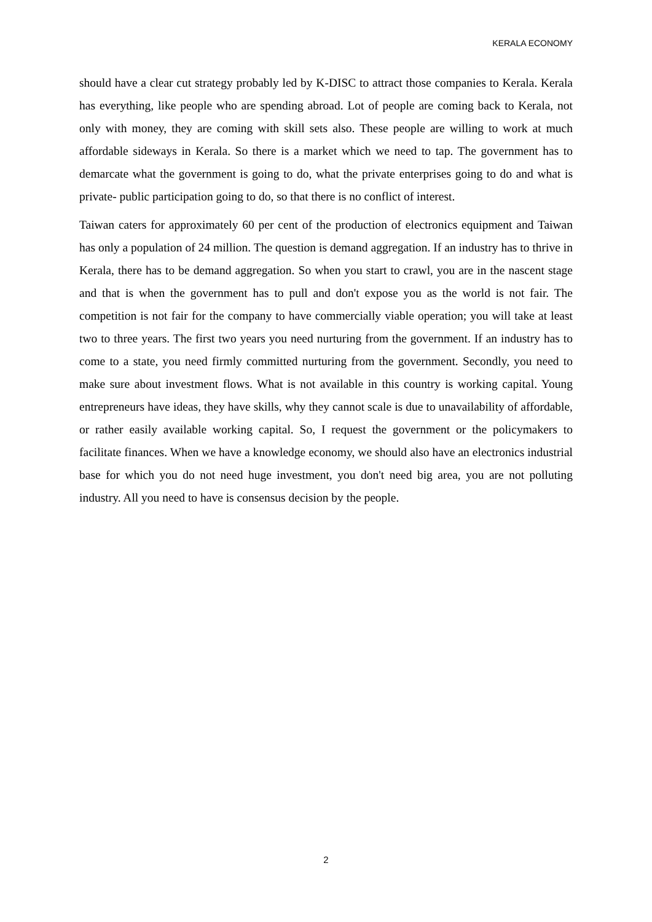KERALA ECONOMY
should have a clear cut strategy probably led by K-DISC to attract those companies to Kerala. Kerala has everything, like people who are spending abroad. Lot of people are coming back to Kerala, not only with money, they are coming with skill sets also. These people are willing to work at much affordable sideways in Kerala. So there is a market which we need to tap. The government has to demarcate what the government is going to do, what the private enterprises going to do and what is private- public participation going to do, so that there is no conflict of interest.
Taiwan caters for approximately 60 per cent of the production of electronics equipment and Taiwan has only a population of 24 million. The question is demand aggregation. If an industry has to thrive in Kerala, there has to be demand aggregation. So when you start to crawl, you are in the nascent stage and that is when the government has to pull and don't expose you as the world is not fair. The competition is not fair for the company to have commercially viable operation; you will take at least two to three years. The first two years you need nurturing from the government. If an industry has to come to a state, you need firmly committed nurturing from the government. Secondly, you need to make sure about investment flows. What is not available in this country is working capital. Young entrepreneurs have ideas, they have skills, why they cannot scale is due to unavailability of affordable, or rather easily available working capital. So, I request the government or the policymakers to facilitate finances. When we have a knowledge economy, we should also have an electronics industrial base for which you do not need huge investment, you don't need big area, you are not polluting industry. All you need to have is consensus decision by the people.
2